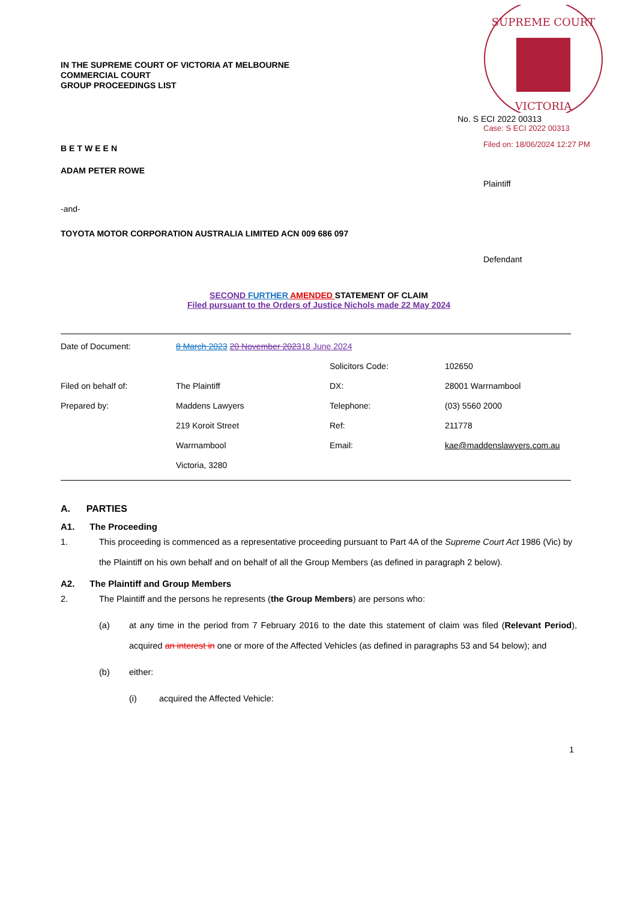SUPREME COURT
VICTORIA
No. S ECI 2022 00313
Case: S ECI 2022 00313
Filed on: 18/06/2024 12:27 PM
IN THE SUPREME COURT OF VICTORIA AT MELBOURNE
COMMERCIAL COURT
GROUP PROCEEDINGS LIST
BETWEEN
ADAM PETER ROWE
Plaintiff
-and-
TOYOTA MOTOR CORPORATION AUSTRALIA LIMITED ACN 009 686 097
Defendant
SECOND FURTHER AMENDED STATEMENT OF CLAIM
Filed pursuant to the Orders of Justice Nichols made 22 May 2024
| Date of Document: | 8 March 2023 20 November 2023 18 June 2024 | | |
| | | Solicitors Code: | 102650 |
| Filed on behalf of: | The Plaintiff | DX: | 28001 Warrnambool |
| Prepared by: | Maddens Lawyers | Telephone: | (03) 5560 2000 |
| | 219 Koroit Street | Ref: | 211778 |
| | Warrnambool | Email: | kae@maddenslawyers.com.au |
| | Victoria, 3280 | | |
A. PARTIES
A1. The Proceeding
1. This proceeding is commenced as a representative proceeding pursuant to Part 4A of the Supreme Court Act 1986 (Vic) by the Plaintiff on his own behalf and on behalf of all the Group Members (as defined in paragraph 2 below).
A2. The Plaintiff and Group Members
2. The Plaintiff and the persons he represents (the Group Members) are persons who:
(a) at any time in the period from 7 February 2016 to the date this statement of claim was filed (Relevant Period), acquired an interest in one or more of the Affected Vehicles (as defined in paragraphs 53 and 54 below); and
(b) either:
(i) acquired the Affected Vehicle:
1